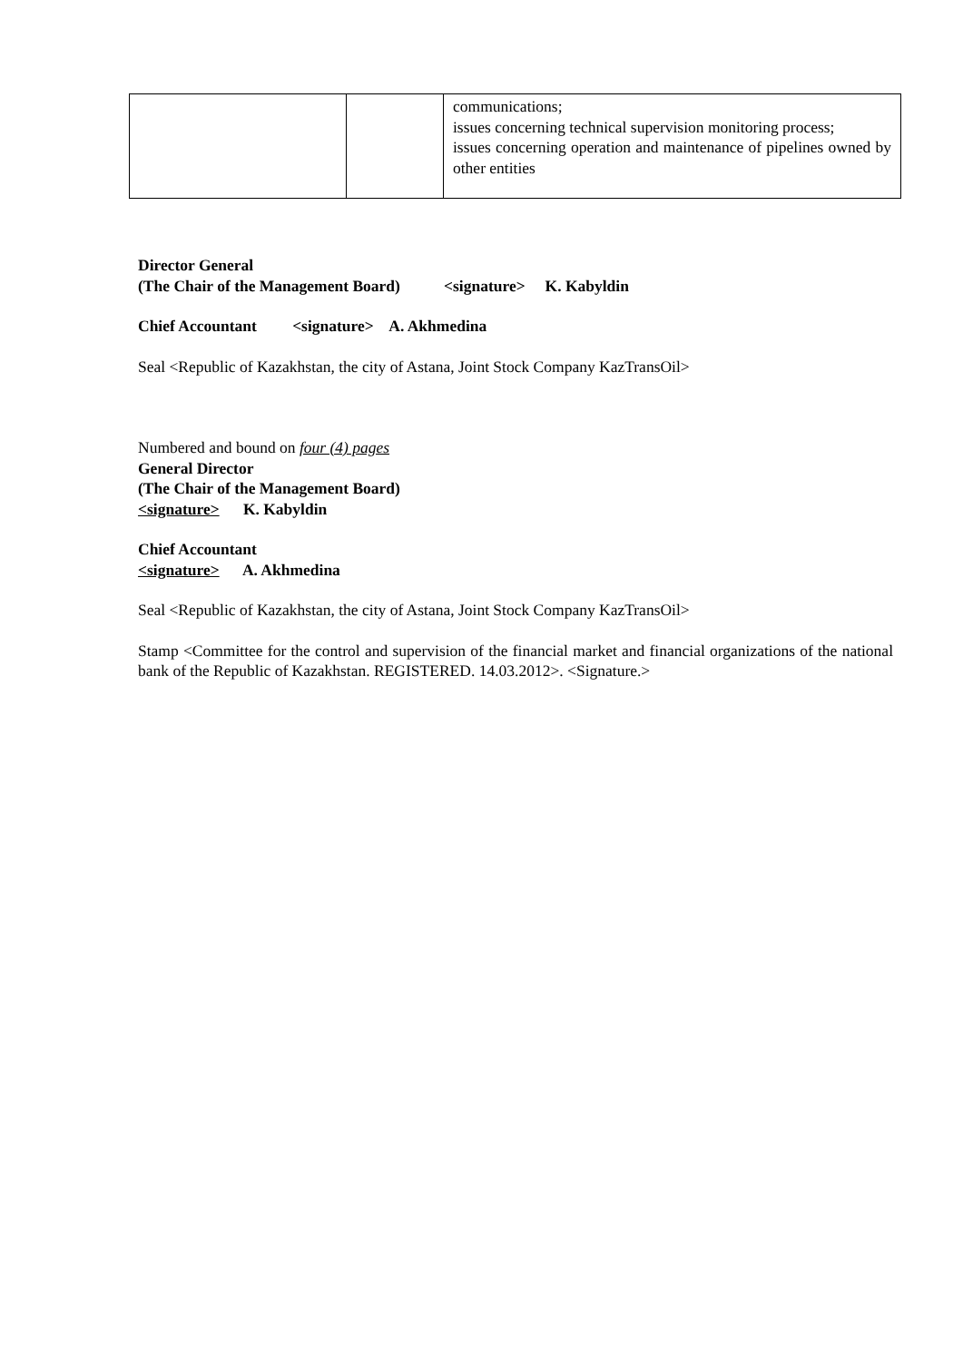| | | communications; issues concerning technical supervision monitoring process; issues concerning operation and maintenance of pipelines owned by other entities |
Director General
(The Chair of the Management Board) <signature> K. Kabyldin
Chief Accountant <signature> A. Akhmedina
Seal <Republic of Kazakhstan, the city of Astana, Joint Stock Company KazTransOil>
Numbered and bound on four (4) pages
General Director
(The Chair of the Management Board)
<signature> K. Kabyldin
Chief Accountant
<signature> A. Akhmedina
Seal <Republic of Kazakhstan, the city of Astana, Joint Stock Company KazTransOil>
Stamp <Committee for the control and supervision of the financial market and financial organizations of the national bank of the Republic of Kazakhstan. REGISTERED. 14.03.2012>. <Signature.>